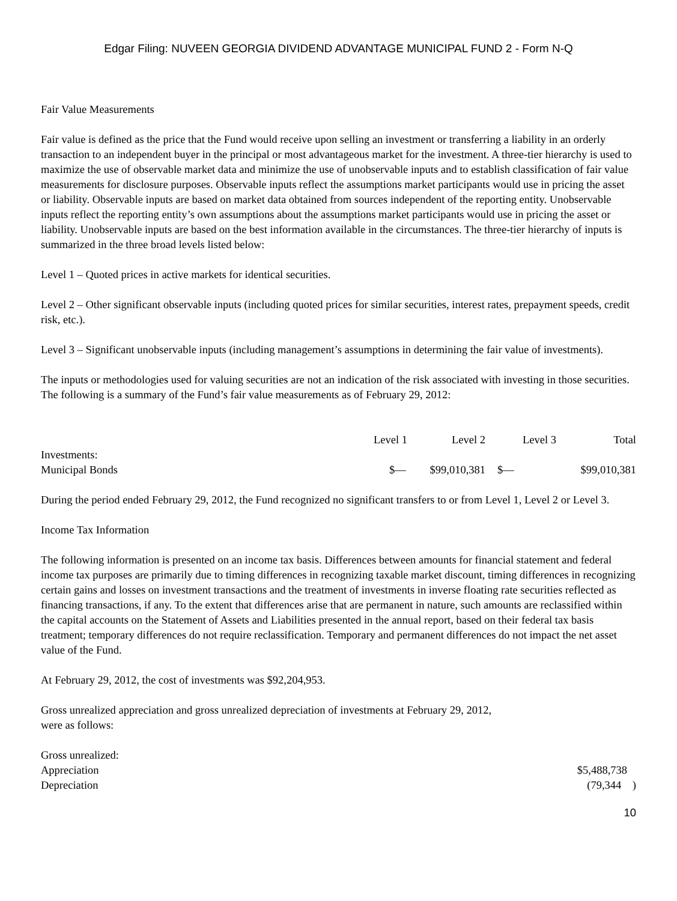Edgar Filing: NUVEEN GEORGIA DIVIDEND ADVANTAGE MUNICIPAL FUND 2 - Form N-Q
Fair Value Measurements
Fair value is defined as the price that the Fund would receive upon selling an investment or transferring a liability in an orderly transaction to an independent buyer in the principal or most advantageous market for the investment. A three-tier hierarchy is used to maximize the use of observable market data and minimize the use of unobservable inputs and to establish classification of fair value measurements for disclosure purposes. Observable inputs reflect the assumptions market participants would use in pricing the asset or liability. Observable inputs are based on market data obtained from sources independent of the reporting entity. Unobservable inputs reflect the reporting entity’s own assumptions about the assumptions market participants would use in pricing the asset or liability. Unobservable inputs are based on the best information available in the circumstances. The three-tier hierarchy of inputs is summarized in the three broad levels listed below:
Level 1 – Quoted prices in active markets for identical securities.
Level 2 – Other significant observable inputs (including quoted prices for similar securities, interest rates, prepayment speeds, credit risk, etc.).
Level 3 – Significant unobservable inputs (including management’s assumptions in determining the fair value of investments).
The inputs or methodologies used for valuing securities are not an indication of the risk associated with investing in those securities. The following is a summary of the Fund’s fair value measurements as of February 29, 2012:
| | Level 1 | Level 2 | Level 3 | Total |
| Investments: | | | | |
| Municipal Bonds | $— | $99,010,381 | $— | $99,010,381 |
During the period ended February 29, 2012, the Fund recognized no significant transfers to or from Level 1, Level 2 or Level 3.
Income Tax Information
The following information is presented on an income tax basis. Differences between amounts for financial statement and federal income tax purposes are primarily due to timing differences in recognizing taxable market discount, timing differences in recognizing certain gains and losses on investment transactions and the treatment of investments in inverse floating rate securities reflected as financing transactions, if any. To the extent that differences arise that are permanent in nature, such amounts are reclassified within the capital accounts on the Statement of Assets and Liabilities presented in the annual report, based on their federal tax basis treatment; temporary differences do not require reclassification. Temporary and permanent differences do not impact the net asset value of the Fund.
At February 29, 2012, the cost of investments was $92,204,953.
Gross unrealized appreciation and gross unrealized depreciation of investments at February 29, 2012,
were as follows:
| Gross unrealized: | |
| Appreciation | $5,488,738 |
| Depreciation | (79,344 ) |
10